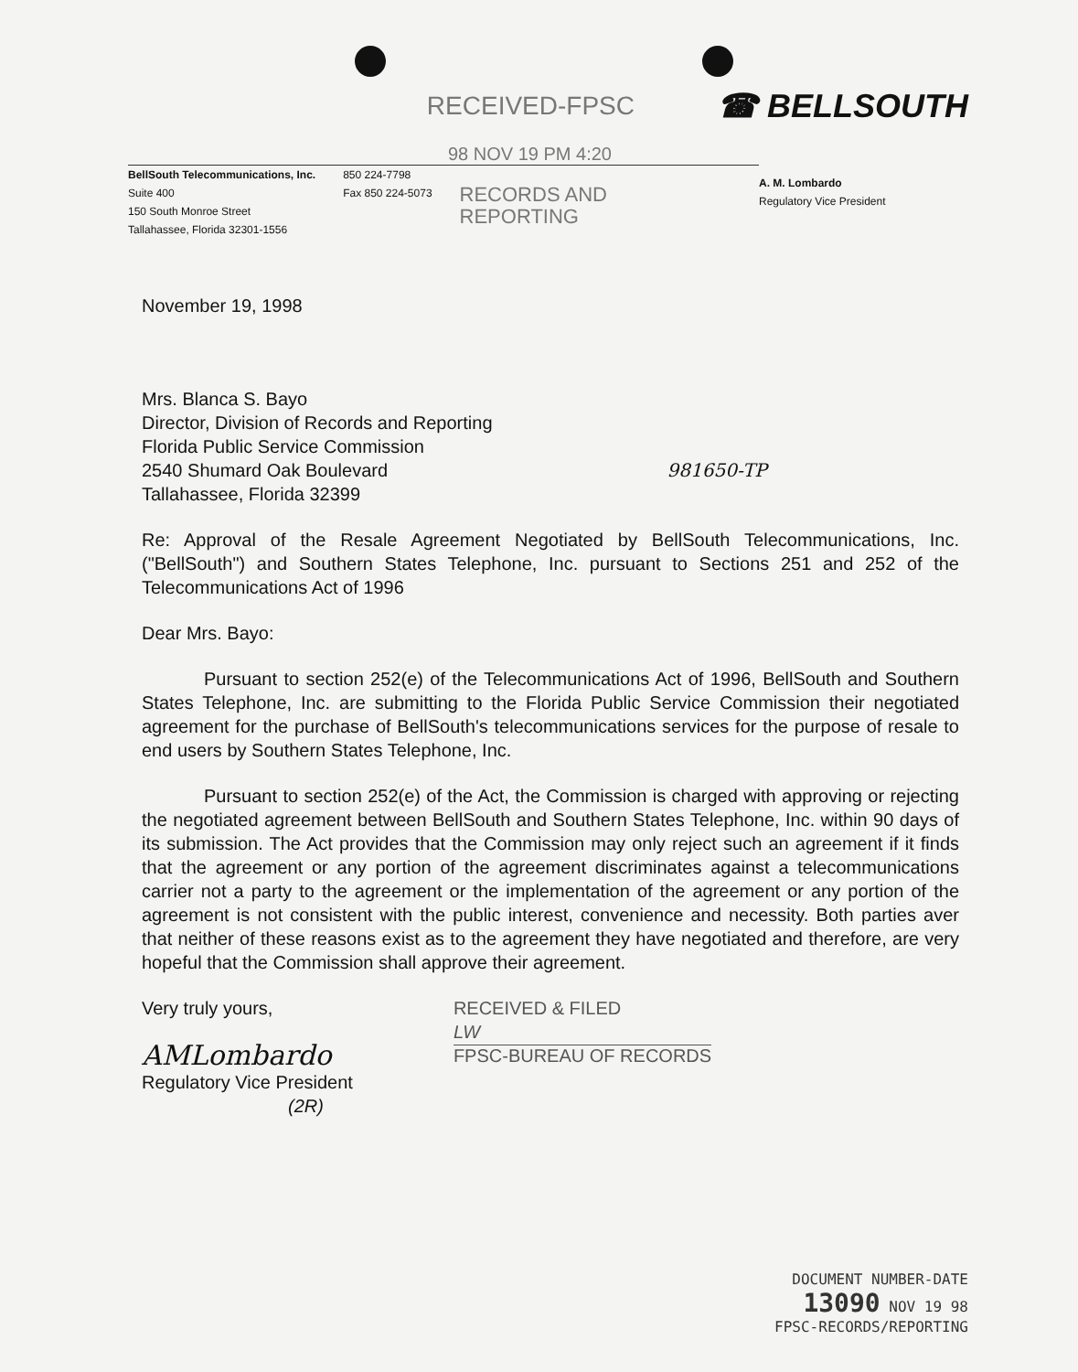RECEIVED-FPSC ☎ BELLSOUTH
98 NOV 19 PM 4:20
BellSouth Telecommunications, Inc.
Suite 400
150 South Monroe Street
Tallahassee, Florida 32301-1556
850 224-7798
Fax 850 224-5073
RECORDS AND
REPORTING
A. M. Lombardo
Regulatory Vice President
November 19, 1998
Mrs. Blanca S. Bayo
Director, Division of Records and Reporting
Florida Public Service Commission
2540 Shumard Oak Boulevard 981650-TP
Tallahassee, Florida 32399
Re: Approval of the Resale Agreement Negotiated by BellSouth Telecommunications, Inc. ("BellSouth") and Southern States Telephone, Inc. pursuant to Sections 251 and 252 of the Telecommunications Act of 1996
Dear Mrs. Bayo:
Pursuant to section 252(e) of the Telecommunications Act of 1996, BellSouth and Southern States Telephone, Inc. are submitting to the Florida Public Service Commission their negotiated agreement for the purchase of BellSouth's telecommunications services for the purpose of resale to end users by Southern States Telephone, Inc.
Pursuant to section 252(e) of the Act, the Commission is charged with approving or rejecting the negotiated agreement between BellSouth and Southern States Telephone, Inc. within 90 days of its submission. The Act provides that the Commission may only reject such an agreement if it finds that the agreement or any portion of the agreement discriminates against a telecommunications carrier not a party to the agreement or the implementation of the agreement or any portion of the agreement is not consistent with the public interest, convenience and necessity. Both parties aver that neither of these reasons exist as to the agreement they have negotiated and therefore, are very hopeful that the Commission shall approve their agreement.
Very truly yours,
AMLombardo
Regulatory Vice President
(2R)
RECEIVED & FILED
LW
FPSC-BUREAU OF RECORDS
DOCUMENT NUMBER-DATE
13090 NOV 19 98
FPSC-RECORDS/REPORTING